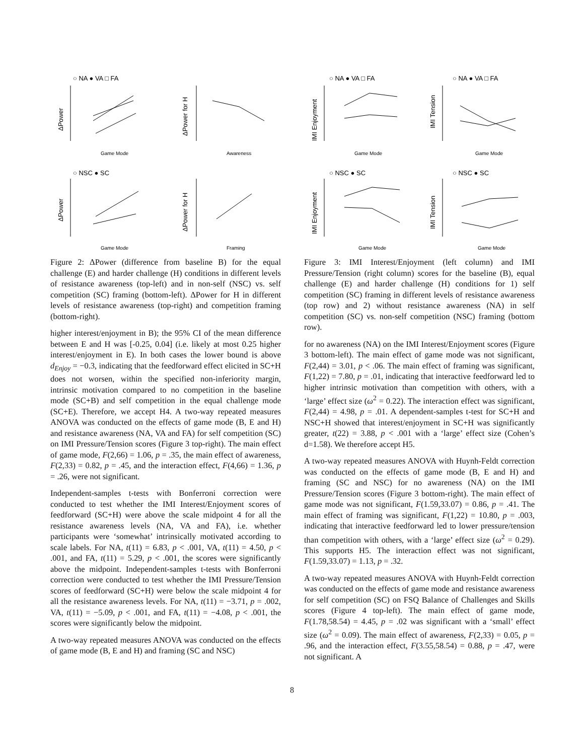○ NA ● VA □ FA
○ NSC ● SC
Game Mode
ΔPower
Awareness
ΔPower for H
Game Mode
ΔPower
Framing
ΔPower for H
Figure 2: ΔPower (difference from baseline B) for the equal challenge (E) and harder challenge (H) conditions in different levels of resistance awareness (top-left) and in non-self (NSC) vs. self competition (SC) framing (bottom-left). ΔPower for H in different levels of resistance awareness (top-right) and competition framing (bottom-right).
higher interest/enjoyment in B); the 95% CI of the mean difference between E and H was [-0.25, 0.04] (i.e. likely at most 0.25 higher interest/enjoyment in E). In both cases the lower bound is above d<sub>Enjoy</sub> = −0.3, indicating that the feedforward effect elicited in SC+H does not worsen, within the specified non-inferiority margin, intrinsic motivation compared to no competition in the baseline mode (SC+B) and self competition in the equal challenge mode (SC+E). Therefore, we accept H4. A two-way repeated measures ANOVA was conducted on the effects of game mode (B, E and H) and resistance awareness (NA, VA and FA) for self competition (SC) on IMI Pressure/Tension scores (Figure 3 top-right). The main effect of game mode, F(2,66) = 1.06, p = .35, the main effect of awareness, F(2,33) = 0.82, p = .45, and the interaction effect, F(4,66) = 1.36, p = .26, were not significant.
Independent-samples t-tests with Bonferroni correction were conducted to test whether the IMI Interest/Enjoyment scores of feedforward (SC+H) were above the scale midpoint 4 for all the resistance awareness levels (NA, VA and FA), i.e. whether participants were ‘somewhat’ intrinsically motivated according to scale labels. For NA, t(11) = 6.83, p < .001, VA, t(11) = 4.50, p < .001, and FA, t(11) = 5.29, p < .001, the scores were significantly above the midpoint. Independent-samples t-tests with Bonferroni correction were conducted to test whether the IMI Pressure/Tension scores of feedforward (SC+H) were below the scale midpoint 4 for all the resistance awareness levels. For NA, t(11) = −3.71, p = .002, VA, t(11) = −5.09, p < .001, and FA, t(11) = −4.08, p < .001, the scores were significantly below the midpoint.
A two-way repeated measures ANOVA was conducted on the effects of game mode (B, E and H) and framing (SC and NSC)
○ NA ● VA □ FA
○ NA ● VA □ FA
○ NSC ● SC
○ NSC ● SC
Game Mode
IMI Enjoyment
Game Mode
IMI Tension
Game Mode
IMI Enjoyment
Game Mode
IMI Tension
Figure 3: IMI Interest/Enjoyment (left column) and IMI Pressure/Tension (right column) scores for the baseline (B), equal challenge (E) and harder challenge (H) conditions for 1) self competition (SC) framing in different levels of resistance awareness (top row) and 2) without resistance awareness (NA) in self competition (SC) vs. non-self competition (NSC) framing (bottom row).
for no awareness (NA) on the IMI Interest/Enjoyment scores (Figure 3 bottom-left). The main effect of game mode was not significant, F(2,44) = 3.01, p < .06. The main effect of framing was significant, F(1,22) = 7.80, p = .01, indicating that interactive feedforward led to higher intrinsic motivation than competition with others, with a ‘large’ effect size (ω<sup>2</sup> = 0.22). The interaction effect was significant, F(2,44) = 4.98, p = .01. A dependent-samples t-test for SC+H and NSC+H showed that interest/enjoyment in SC+H was significantly greater, t(22) = 3.88, p < .001 with a ‘large’ effect size (Cohen’s d=1.58). We therefore accept H5.
A two-way repeated measures ANOVA with Huynh-Feldt correction was conducted on the effects of game mode (B, E and H) and framing (SC and NSC) for no awareness (NA) on the IMI Pressure/Tension scores (Figure 3 bottom-right). The main effect of game mode was not significant, F(1.59,33.07) = 0.86, p = .41. The main effect of framing was significant, F(1,22) = 10.80, p = .003, indicating that interactive feedforward led to lower pressure/tension than competition with others, with a ‘large’ effect size (ω<sup>2</sup> = 0.29). This supports H5. The interaction effect was not significant, F(1.59,33.07) = 1.13, p = .32.
A two-way repeated measures ANOVA with Huynh-Feldt correction was conducted on the effects of game mode and resistance awareness for self competition (SC) on FSQ Balance of Challenges and Skills scores (Figure 4 top-left). The main effect of game mode, F(1.78,58.54) = 4.45, p = .02 was significant with a ‘small’ effect size (ω<sup>2</sup> = 0.09). The main effect of awareness, F(2,33) = 0.05, p = .96, and the interaction effect, F(3.55,58.54) = 0.88, p = .47, were not significant. A
8